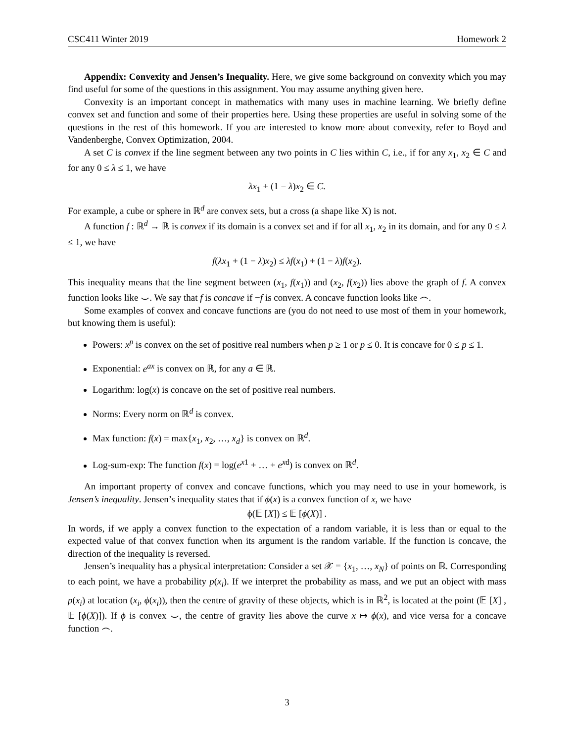CSC411 Winter 2019 Homework 2
Appendix: Convexity and Jensen’s Inequality. Here, we give some background on convexity which you may find useful for some of the questions in this assignment. You may assume anything given here.
Convexity is an important concept in mathematics with many uses in machine learning. We briefly define convex set and function and some of their properties here. Using these properties are useful in solving some of the questions in the rest of this homework. If you are interested to know more about convexity, refer to Boyd and Vandenberghe, Convex Optimization, 2004.
A set C is convex if the line segment between any two points in C lies within C, i.e., if for any x<sub>1</sub>, x<sub>2</sub> ∈ C and for any 0 ≤ λ ≤ 1, we have
λx<sub>1</sub> + (1 − λ)x<sub>2</sub> ∈ C.
For example, a cube or sphere in ℝ<sup>d</sup> are convex sets, but a cross (a shape like X) is not.
A function f : ℝ<sup>d</sup> → ℝ is convex if its domain is a convex set and if for all x<sub>1</sub>, x<sub>2</sub> in its domain, and for any 0 ≤ λ ≤ 1, we have
f(λx<sub>1</sub> + (1 − λ)x<sub>2</sub>) ≤ λf(x<sub>1</sub>) + (1 − λ)f(x<sub>2</sub>).
This inequality means that the line segment between (x<sub>1</sub>, f(x<sub>1</sub>)) and (x<sub>2</sub>, f(x<sub>2</sub>)) lies above the graph of f. A convex function looks like ⌣. We say that f is concave if −f is convex. A concave function looks like ⌢.
Some examples of convex and concave functions are (you do not need to use most of them in your homework, but knowing them is useful):
Powers: x<sup>p</sup> is convex on the set of positive real numbers when p ≥ 1 or p ≤ 0. It is concave for 0 ≤ p ≤ 1.
Exponential: e<sup>ax</sup> is convex on ℝ, for any a ∈ ℝ.
Logarithm: log(x) is concave on the set of positive real numbers.
Norms: Every norm on ℝ<sup>d</sup> is convex.
Max function: f(x) = max{x<sub>1</sub>, x<sub>2</sub>, …, x<sub>d</sub>} is convex on ℝ<sup>d</sup>.
Log-sum-exp: The function f(x) = log(e<sup>x1</sup> + … + e<sup>xd</sup>) is convex on ℝ<sup>d</sup>.
An important property of convex and concave functions, which you may need to use in your homework, is Jensen’s inequality. Jensen’s inequality states that if ϕ(x) is a convex function of x, we have
ϕ(𝔼 [X]) ≤ 𝔼 [ϕ(X)] .
In words, if we apply a convex function to the expectation of a random variable, it is less than or equal to the expected value of that convex function when its argument is the random variable. If the function is concave, the direction of the inequality is reversed.
Jensen’s inequality has a physical interpretation: Consider a set 𝒳 = {x<sub>1</sub>, …, x<sub>N</sub>} of points on ℝ. Corresponding to each point, we have a probability p(x<sub>i</sub>). If we interpret the probability as mass, and we put an object with mass p(x<sub>i</sub>) at location (x<sub>i</sub>, ϕ(x<sub>i</sub>)), then the centre of gravity of these objects, which is in ℝ<sup>2</sup>, is located at the point (𝔼 [X] , 𝔼 [ϕ(X)]). If ϕ is convex ⌣, the centre of gravity lies above the curve x ↦ ϕ(x), and vice versa for a concave function ⌢.
3